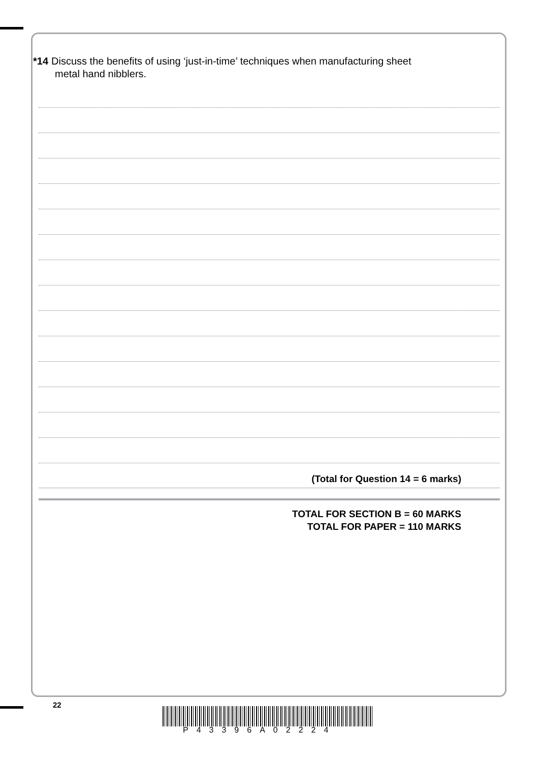*14 Discuss the benefits of using ‘just-in-time’ techniques when manufacturing sheet
metal hand nibblers.
(Total for Question 14 = 6 marks)
TOTAL FOR SECTION B = 60 MARKS
TOTAL FOR PAPER = 110 MARKS
22
P43396A02224